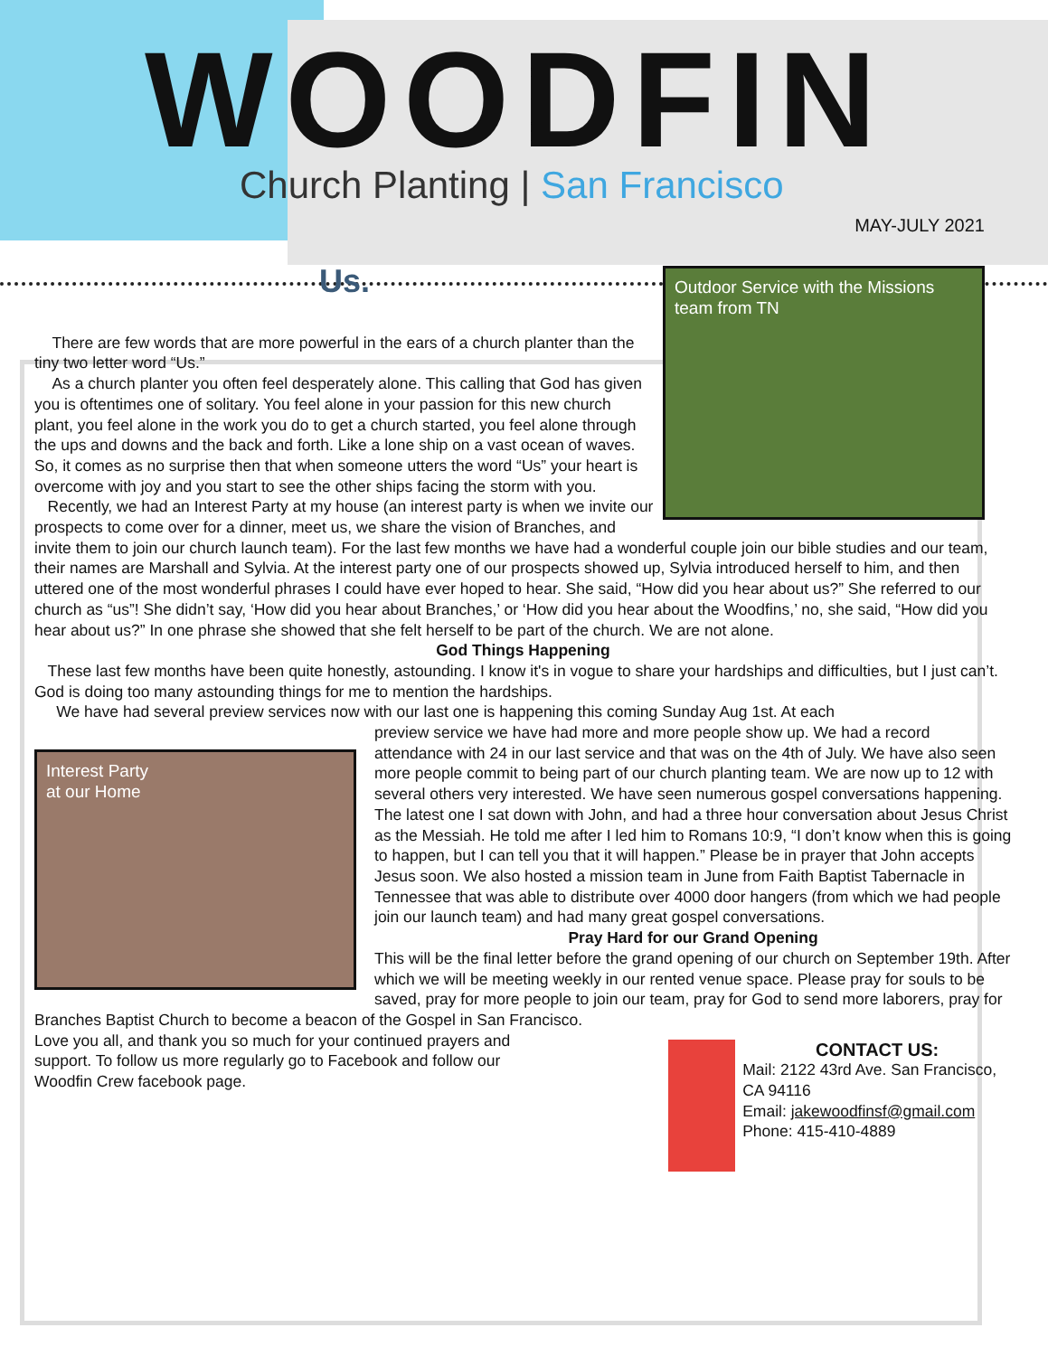WOODFIN
Church Planting | San Francisco
MAY-JULY 2021
Outdoor Service with the Missions team from TN
Us.
There are few words that are more powerful in the ears of a church planter than the tiny two letter word “Us.”
As a church planter you often feel desperately alone. This calling that God has given you is oftentimes one of solitary. You feel alone in your passion for this new church plant, you feel alone in the work you do to get a church started, you feel alone through the ups and downs and the back and forth. Like a lone ship on a vast ocean of waves. So, it comes as no surprise then that when someone utters the word “Us” your heart is overcome with joy and you start to see the other ships facing the storm with you.
Recently, we had an Interest Party at my house (an interest party is when we invite our prospects to come over for a dinner, meet us, we share the vision of Branches, and invite them to join our church launch team). For the last few months we have had a wonderful couple join our bible studies and our team, their names are Marshall and Sylvia. At the interest party one of our prospects showed up, Sylvia introduced herself to him, and then uttered one of the most wonderful phrases I could have ever hoped to hear. She said, “How did you hear about us?” She referred to our church as “us”! She didn’t say, ‘How did you hear about Branches,’ or ‘How did you hear about the Woodfins,’ no, she said, “How did you hear about us?” In one phrase she showed that she felt herself to be part of the church. We are not alone.
God Things Happening
These last few months have been quite honestly, astounding. I know it's in vogue to share your hardships and difficulties, but I just can’t. God is doing too many astounding things for me to mention the hardships.
We have had several preview services now with our last one is happening this coming Sunday Aug 1st. At each
Interest Party
at our Home
preview service we have had more and more people show up. We had a record attendance with 24 in our last service and that was on the 4th of July. We have also seen more people commit to being part of our church planting team. We are now up to 12 with several others very interested. We have seen numerous gospel conversations happening. The latest one I sat down with John, and had a three hour conversation about Jesus Christ as the Messiah. He told me after I led him to Romans 10:9, “I don’t know when this is going to happen, but I can tell you that it will happen.” Please be in prayer that John accepts Jesus soon. We also hosted a mission team in June from Faith Baptist Tabernacle in Tennessee that was able to distribute over 4000 door hangers (from which we had people join our launch team) and had many great gospel conversations.
Pray Hard for our Grand Opening
This will be the final letter before the grand opening of our church on September 19th. After which we will be meeting weekly in our rented venue space. Please pray for souls to be saved, pray for more people to join our team, pray for God to send more laborers, pray for Branches Baptist Church to become a beacon of the Gospel in San Francisco.
CONTACT US:
Mail: 2122 43rd Ave. San Francisco, CA 94116
Email: jakewoodfinsf@gmail.com
Phone: 415-410-4889
Love you all, and thank you so much for your continued prayers and support. To follow us more regularly go to Facebook and follow our Woodfin Crew facebook page.